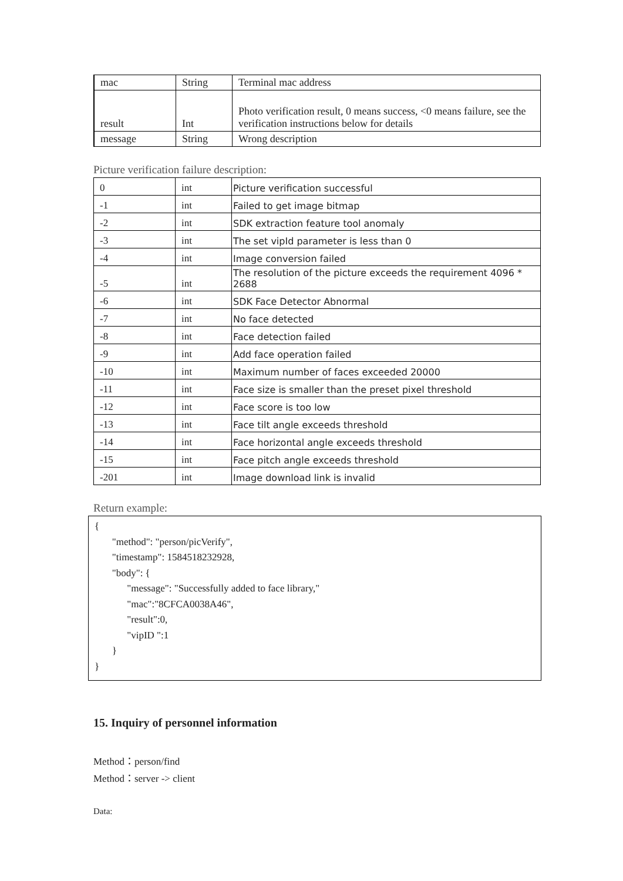| mac | String | Terminal mac address |
| result | Int | Photo verification result, 0 means success, <0 means failure, see the verification instructions below for details |
| message | String | Wrong description |
Picture verification failure description:
| 0 | int | Picture verification successful |
| -1 | int | Failed to get image bitmap |
| -2 | int | SDK extraction feature tool anomaly |
| -3 | int | The set vipId parameter is less than 0 |
| -4 | int | Image conversion failed |
| -5 | int | The resolution of the picture exceeds the requirement 4096 * 2688 |
| -6 | int | SDK Face Detector Abnormal |
| -7 | int | No face detected |
| -8 | int | Face detection failed |
| -9 | int | Add face operation failed |
| -10 | int | Maximum number of faces exceeded 20000 |
| -11 | int | Face size is smaller than the preset pixel threshold |
| -12 | int | Face score is too low |
| -13 | int | Face tilt angle exceeds threshold |
| -14 | int | Face horizontal angle exceeds threshold |
| -15 | int | Face pitch angle exceeds threshold |
| -201 | int | Image download link is invalid |
Return example:
{
"method": "person/picVerify",
"timestamp": 1584518232928,
"body": {
"message": "Successfully added to face library,"
"mac":"8CFCA0038A46",
"result":0,
"vipID ":1
}
}
15. Inquiry of personnel information
Method：person/find
Method：server -> client
Data: